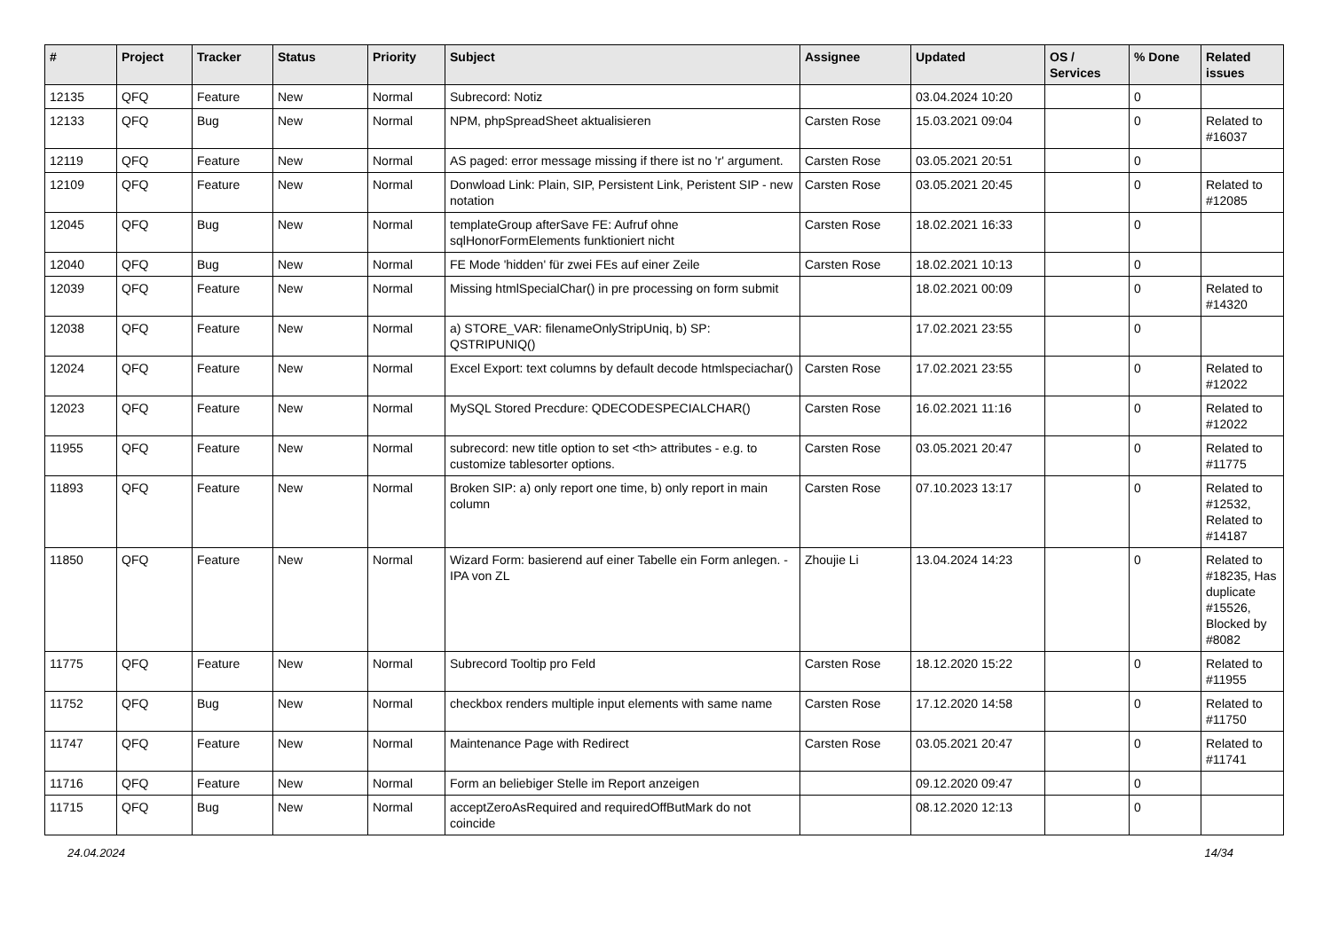| # | Project | Tracker | Status | Priority | Subject | Assignee | Updated | OS / Services | % Done | Related issues |
| --- | --- | --- | --- | --- | --- | --- | --- | --- | --- | --- |
| 12135 | QFQ | Feature | New | Normal | Subrecord: Notiz | | 03.04.2024 10:20 | | 0 | |
| 12133 | QFQ | Bug | New | Normal | NPM, phpSpreadSheet aktualisieren | Carsten Rose | 15.03.2021 09:04 | | 0 | Related to #16037 |
| 12119 | QFQ | Feature | New | Normal | AS paged: error message missing if there ist no 'r' argument. | Carsten Rose | 03.05.2021 20:51 | | 0 | |
| 12109 | QFQ | Feature | New | Normal | Donwload Link: Plain, SIP, Persistent Link, Peristent SIP - new notation | Carsten Rose | 03.05.2021 20:45 | | 0 | Related to #12085 |
| 12045 | QFQ | Bug | New | Normal | templateGroup afterSave FE: Aufruf ohne sqlHonorFormElements funktioniert nicht | Carsten Rose | 18.02.2021 16:33 | | 0 | |
| 12040 | QFQ | Bug | New | Normal | FE Mode 'hidden' für zwei FEs auf einer Zeile | Carsten Rose | 18.02.2021 10:13 | | 0 | |
| 12039 | QFQ | Feature | New | Normal | Missing htmlSpecialChar() in pre processing on form submit | | 18.02.2021 00:09 | | 0 | Related to #14320 |
| 12038 | QFQ | Feature | New | Normal | a) STORE_VAR: filenameOnlyStripUniq, b) SP: QSTRIPUNIQ() | | 17.02.2021 23:55 | | 0 | |
| 12024 | QFQ | Feature | New | Normal | Excel Export: text columns by default decode htmlspeciachar() | Carsten Rose | 17.02.2021 23:55 | | 0 | Related to #12022 |
| 12023 | QFQ | Feature | New | Normal | MySQL Stored Precdure: QDECODESPECIALCHAR() | Carsten Rose | 16.02.2021 11:16 | | 0 | Related to #12022 |
| 11955 | QFQ | Feature | New | Normal | subrecord: new title option to set <th> attributes - e.g. to customize tablesorter options. | Carsten Rose | 03.05.2021 20:47 | | 0 | Related to #11775 |
| 11893 | QFQ | Feature | New | Normal | Broken SIP: a) only report one time, b) only report in main column | Carsten Rose | 07.10.2023 13:17 | | 0 | Related to #12532, Related to #14187 |
| 11850 | QFQ | Feature | New | Normal | Wizard Form: basierend auf einer Tabelle ein Form anlegen. - IPA von ZL | Zhoujie Li | 13.04.2024 14:23 | | 0 | Related to #18235, Has duplicate #15526, Blocked by #8082 |
| 11775 | QFQ | Feature | New | Normal | Subrecord Tooltip pro Feld | Carsten Rose | 18.12.2020 15:22 | | 0 | Related to #11955 |
| 11752 | QFQ | Bug | New | Normal | checkbox renders multiple input elements with same name | Carsten Rose | 17.12.2020 14:58 | | 0 | Related to #11750 |
| 11747 | QFQ | Feature | New | Normal | Maintenance Page with Redirect | Carsten Rose | 03.05.2021 20:47 | | 0 | Related to #11741 |
| 11716 | QFQ | Feature | New | Normal | Form an beliebiger Stelle im Report anzeigen | | 09.12.2020 09:47 | | 0 | |
| 11715 | QFQ | Bug | New | Normal | acceptZeroAsRequired and requiredOffButMark do not coincide | | 08.12.2020 12:13 | | 0 | |
24.04.2024 14/34